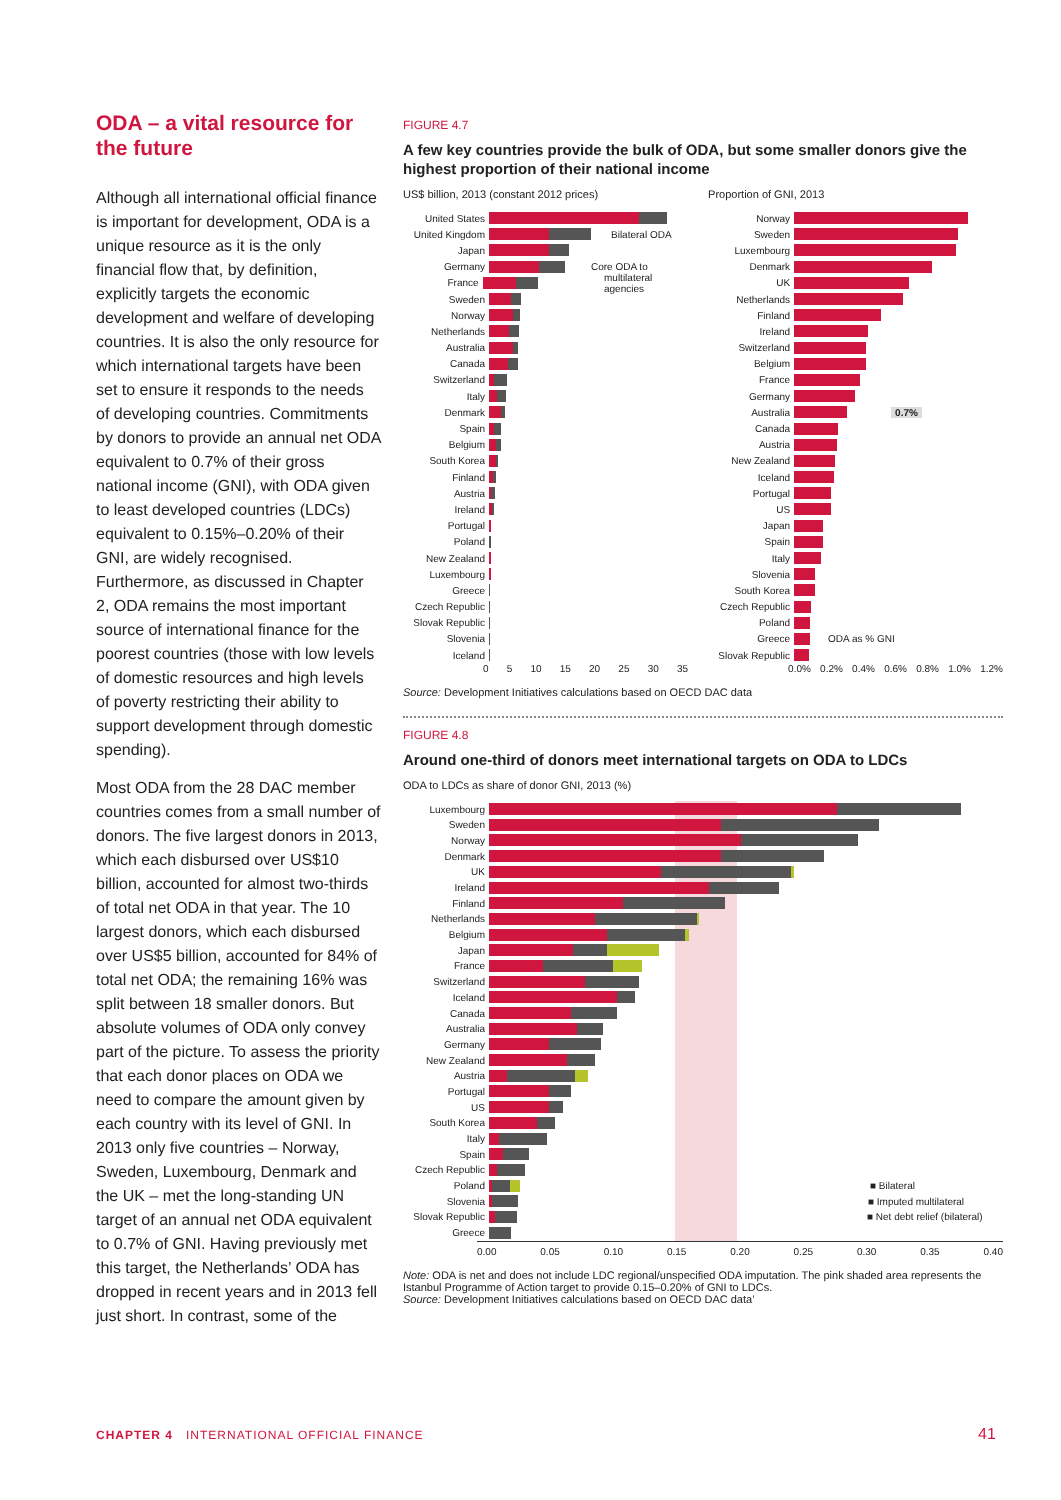ODA – a vital resource for the future
Although all international official finance is important for development, ODA is a unique resource as it is the only financial flow that, by definition, explicitly targets the economic development and welfare of developing countries. It is also the only resource for which international targets have been set to ensure it responds to the needs of developing countries. Commitments by donors to provide an annual net ODA equivalent to 0.7% of their gross national income (GNI), with ODA given to least developed countries (LDCs) equivalent to 0.15%–0.20% of their GNI, are widely recognised. Furthermore, as discussed in Chapter 2, ODA remains the most important source of international finance for the poorest countries (those with low levels of domestic resources and high levels of poverty restricting their ability to support development through domestic spending).
Most ODA from the 28 DAC member countries comes from a small number of donors. The five largest donors in 2013, which each disbursed over US$10 billion, accounted for almost two-thirds of total net ODA in that year. The 10 largest donors, which each disbursed over US$5 billion, accounted for 84% of total net ODA; the remaining 16% was split between 18 smaller donors. But absolute volumes of ODA only convey part of the picture. To assess the priority that each donor places on ODA we need to compare the amount given by each country with its level of GNI. In 2013 only five countries – Norway, Sweden, Luxembourg, Denmark and the UK – met the long-standing UN target of an annual net ODA equivalent to 0.7% of GNI. Having previously met this target, the Netherlands’ ODA has dropped in recent years and in 2013 fell just short. In contrast, some of the
FIGURE 4.7
A few key countries provide the bulk of ODA, but some smaller donors give the highest proportion of their national income
US$ billion, 2013 (constant 2012 prices)
United States
United Kingdom Bilateral ODA
Japan
Germany Core ODA to
France multilateral agencies
Sweden
Norway
Netherlands
Australia
Canada
Switzerland
Italy
Denmark
Spain
Belgium
South Korea
Finland
Austria
Ireland
Portugal
Poland
New Zealand
Luxembourg
Greece
Czech Republic
Slovak Republic
Slovenia
Iceland
0 5 10 15 20 25 30 35
Proportion of GNI, 2013
Norway
Sweden
Luxembourg
Denmark
UK
Netherlands
Finland
Ireland
Switzerland
Belgium
France
Germany
Australia 0.7%
Canada
Austria
New Zealand
Iceland
Portugal
US
Japan
Spain
Italy
Slovenia
South Korea
Czech Republic
Poland
Greece ODA as % GNI
Slovak Republic
0.0% 0.2% 0.4% 0.6% 0.8% 1.0% 1.2%
Source: Development Initiatives calculations based on OECD DAC data
FIGURE 4.8
Around one-third of donors meet international targets on ODA to LDCs
ODA to LDCs as share of donor GNI, 2013 (%)
Luxembourg
Sweden
Norway
Denmark
UK
Ireland
Finland
Netherlands
Belgium
Japan
France
Switzerland
Iceland
Canada
Australia
Germany
New Zealand
Austria
Portugal
US
South Korea
Italy
Spain
Czech Republic
Poland ■ Bilateral
Slovenia ■ Imputed multilateral
Slovak Republic ■ Net debt relief (bilateral)
Greece
0.00 0.05 0.10 0.15 0.20 0.25 0.30 0.35 0.40
Note: ODA is net and does not include LDC regional/unspecified ODA imputation. The pink shaded area represents the Istanbul Programme of Action target to provide 0.15–0.20% of GNI to LDCs.
Source: Development Initiatives calculations based on OECD DAC data’
CHAPTER 4 INTERNATIONAL OFFICIAL FINANCE
41